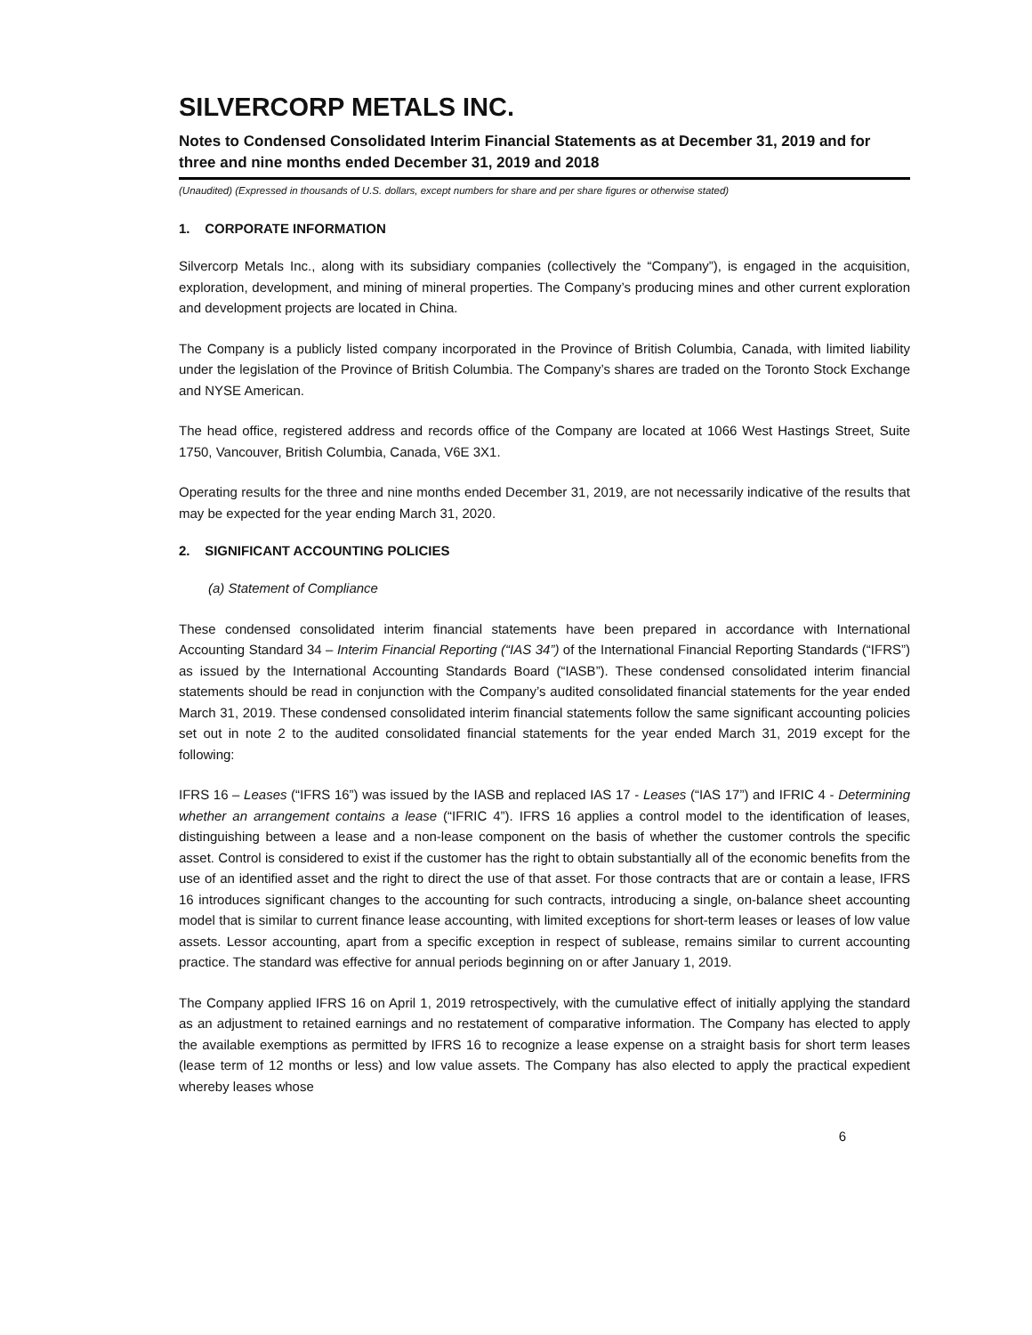SILVERCORP METALS INC.
Notes to Condensed Consolidated Interim Financial Statements as at December 31, 2019 and for three and nine months ended December 31, 2019 and 2018
(Unaudited) (Expressed in thousands of U.S. dollars, except numbers for share and per share figures or otherwise stated)
1. CORPORATE INFORMATION
Silvercorp Metals Inc., along with its subsidiary companies (collectively the “Company”), is engaged in the acquisition, exploration, development, and mining of mineral properties. The Company’s producing mines and other current exploration and development projects are located in China.
The Company is a publicly listed company incorporated in the Province of British Columbia, Canada, with limited liability under the legislation of the Province of British Columbia. The Company’s shares are traded on the Toronto Stock Exchange and NYSE American.
The head office, registered address and records office of the Company are located at 1066 West Hastings Street, Suite 1750, Vancouver, British Columbia, Canada, V6E 3X1.
Operating results for the three and nine months ended December 31, 2019, are not necessarily indicative of the results that may be expected for the year ending March 31, 2020.
2. SIGNIFICANT ACCOUNTING POLICIES
(a) Statement of Compliance
These condensed consolidated interim financial statements have been prepared in accordance with International Accounting Standard 34 – Interim Financial Reporting (“IAS 34”) of the International Financial Reporting Standards (“IFRS”) as issued by the International Accounting Standards Board (“IASB”). These condensed consolidated interim financial statements should be read in conjunction with the Company’s audited consolidated financial statements for the year ended March 31, 2019. These condensed consolidated interim financial statements follow the same significant accounting policies set out in note 2 to the audited consolidated financial statements for the year ended March 31, 2019 except for the following:
IFRS 16 – Leases (“IFRS 16”) was issued by the IASB and replaced IAS 17 - Leases (“IAS 17”) and IFRIC 4 - Determining whether an arrangement contains a lease (“IFRIC 4”). IFRS 16 applies a control model to the identification of leases, distinguishing between a lease and a non-lease component on the basis of whether the customer controls the specific asset. Control is considered to exist if the customer has the right to obtain substantially all of the economic benefits from the use of an identified asset and the right to direct the use of that asset. For those contracts that are or contain a lease, IFRS 16 introduces significant changes to the accounting for such contracts, introducing a single, on-balance sheet accounting model that is similar to current finance lease accounting, with limited exceptions for short-term leases or leases of low value assets. Lessor accounting, apart from a specific exception in respect of sublease, remains similar to current accounting practice. The standard was effective for annual periods beginning on or after January 1, 2019.
The Company applied IFRS 16 on April 1, 2019 retrospectively, with the cumulative effect of initially applying the standard as an adjustment to retained earnings and no restatement of comparative information. The Company has elected to apply the available exemptions as permitted by IFRS 16 to recognize a lease expense on a straight basis for short term leases (lease term of 12 months or less) and low value assets. The Company has also elected to apply the practical expedient whereby leases whose
6